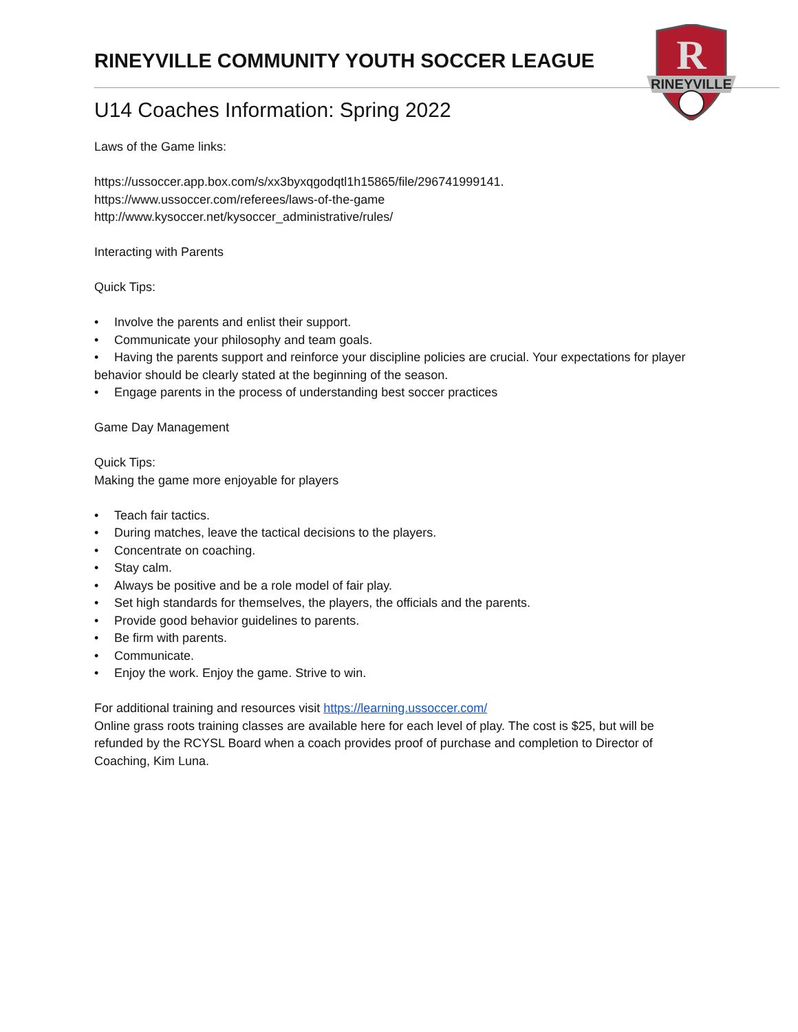R
RINEYVILLE
RINEYVILLE COMMUNITY YOUTH SOCCER LEAGUE
U14 Coaches Information: Spring 2022
Laws of the Game links:
https://ussoccer.app.box.com/s/xx3byxqgodqtl1h15865/file/296741999141.
https://www.ussoccer.com/referees/laws-of-the-game
http://www.kysoccer.net/kysoccer_administrative/rules/
Interacting with Parents
Quick Tips:
• Involve the parents and enlist their support.
• Communicate your philosophy and team goals.
• Having the parents support and reinforce your discipline policies are crucial. Your expectations for player behavior should be clearly stated at the beginning of the season.
• Engage parents in the process of understanding best soccer practices
Game Day Management
Quick Tips:
Making the game more enjoyable for players
• Teach fair tactics.
• During matches, leave the tactical decisions to the players.
• Concentrate on coaching.
• Stay calm.
• Always be positive and be a role model of fair play.
• Set high standards for themselves, the players, the officials and the parents.
• Provide good behavior guidelines to parents.
• Be firm with parents.
• Communicate.
• Enjoy the work. Enjoy the game. Strive to win.
For additional training and resources visit https://learning.ussoccer.com/
Online grass roots training classes are available here for each level of play. The cost is $25, but will be refunded by the RCYSL Board when a coach provides proof of purchase and completion to Director of Coaching, Kim Luna.